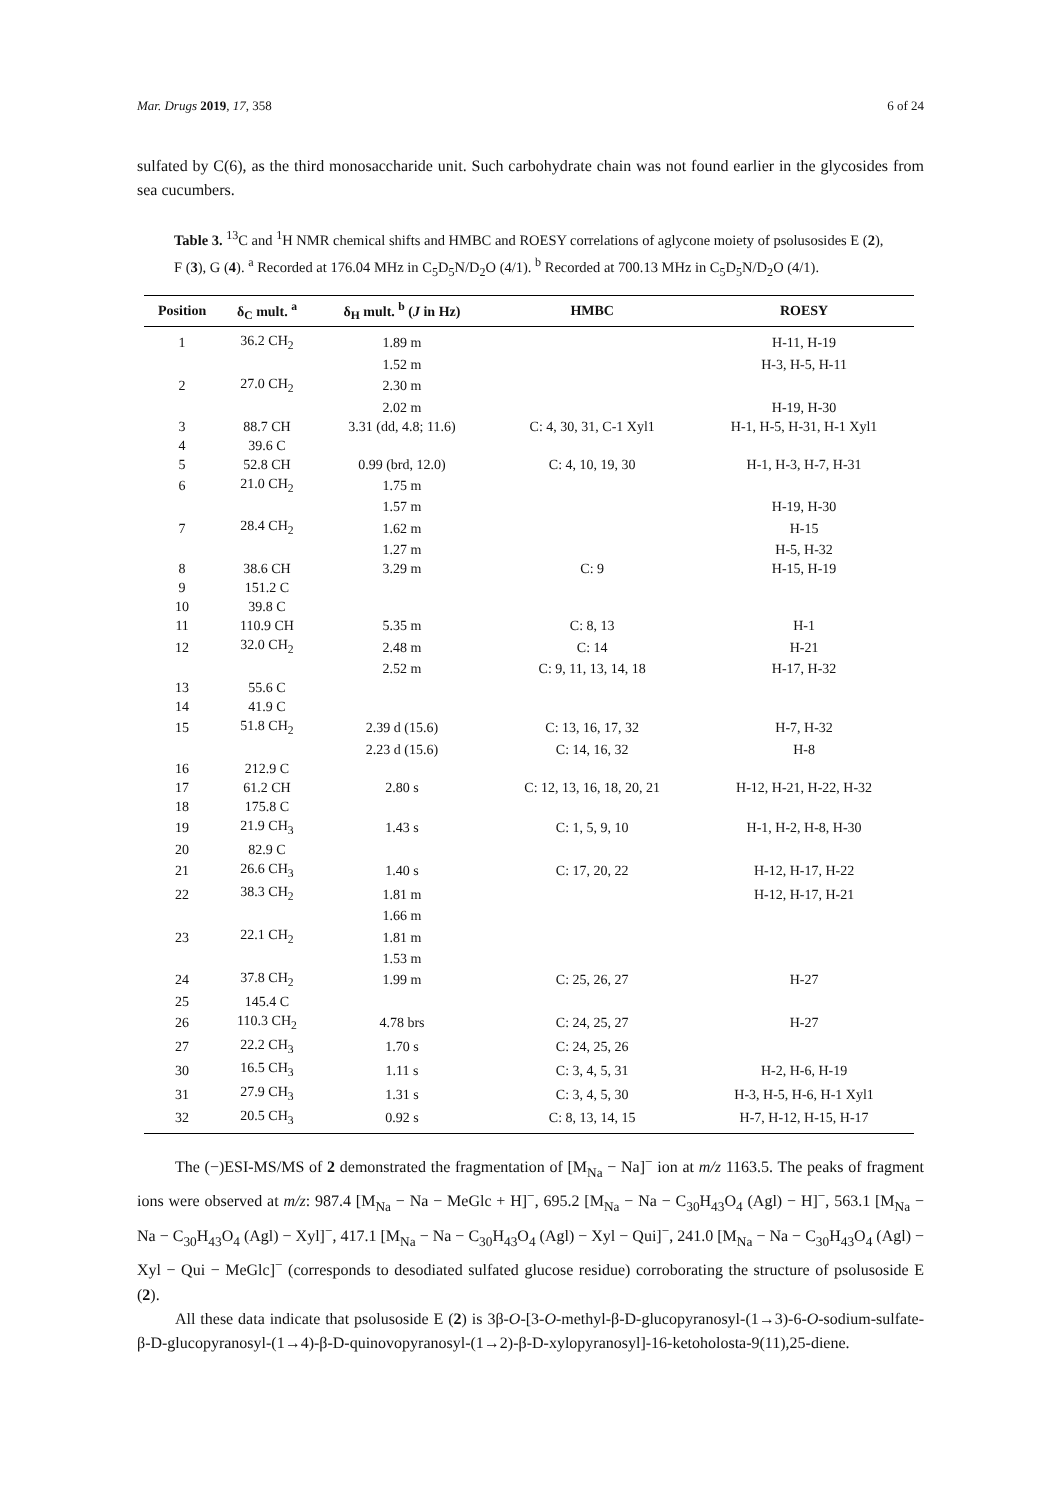Mar. Drugs 2019, 17, 358 6 of 24
sulfated by C(6), as the third monosaccharide unit. Such carbohydrate chain was not found earlier in the glycosides from sea cucumbers.
Table 3. <sup>13</sup>C and <sup>1</sup>H NMR chemical shifts and HMBC and ROESY correlations of aglycone moiety of psolusosides E (2), F (3), G (4). <sup>a</sup> Recorded at 176.04 MHz in C<sub>5</sub>D<sub>5</sub>N/D<sub>2</sub>O (4/1). <sup>b</sup> Recorded at 700.13 MHz in C<sub>5</sub>D<sub>5</sub>N/D<sub>2</sub>O (4/1).
| Position | δ<sub>C</sub> mult. <sup>a</sup> | δ<sub>H</sub> mult. <sup>b</sup> ( J in Hz) | HMBC | ROESY |
| --- | --- | --- | --- | --- |
| 1 | 36.2 CH<sub>2</sub> | 1.89 m | | H-11, H-19 |
| | | 1.52 m | | H-3, H-5, H-11 |
| 2 | 27.0 CH<sub>2</sub> | 2.30 m | | |
| | | 2.02 m | | H-19, H-30 |
| 3 | 88.7 CH | 3.31 (dd, 4.8; 11.6) | C: 4, 30, 31, C-1 Xyl1 | H-1, H-5, H-31, H-1 Xyl1 |
| 4 | 39.6 C | | | |
| 5 | 52.8 CH | 0.99 (brd, 12.0) | C: 4, 10, 19, 30 | H-1, H-3, H-7, H-31 |
| 6 | 21.0 CH<sub>2</sub> | 1.75 m | | |
| | | 1.57 m | | H-19, H-30 |
| 7 | 28.4 CH<sub>2</sub> | 1.62 m | | H-15 |
| | | 1.27 m | | H-5, H-32 |
| 8 | 38.6 CH | 3.29 m | C: 9 | H-15, H-19 |
| 9 | 151.2 C | | | |
| 10 | 39.8 C | | | |
| 11 | 110.9 CH | 5.35 m | C: 8, 13 | H-1 |
| 12 | 32.0 CH<sub>2</sub> | 2.48 m | C: 14 | H-21 |
| | | 2.52 m | C: 9, 11, 13, 14, 18 | H-17, H-32 |
| 13 | 55.6 C | | | |
| 14 | 41.9 C | | | |
| 15 | 51.8 CH<sub>2</sub> | 2.39 d (15.6) | C: 13, 16, 17, 32 | H-7, H-32 |
| | | 2.23 d (15.6) | C: 14, 16, 32 | H-8 |
| 16 | 212.9 C | | | |
| 17 | 61.2 CH | 2.80 s | C: 12, 13, 16, 18, 20, 21 | H-12, H-21, H-22, H-32 |
| 18 | 175.8 C | | | |
| 19 | 21.9 CH<sub>3</sub> | 1.43 s | C: 1, 5, 9, 10 | H-1, H-2, H-8, H-30 |
| 20 | 82.9 C | | | |
| 21 | 26.6 CH<sub>3</sub> | 1.40 s | C: 17, 20, 22 | H-12, H-17, H-22 |
| 22 | 38.3 CH<sub>2</sub> | 1.81 m | | H-12, H-17, H-21 |
| | | 1.66 m | | |
| 23 | 22.1 CH<sub>2</sub> | 1.81 m | | |
| | | 1.53 m | | |
| 24 | 37.8 CH<sub>2</sub> | 1.99 m | C: 25, 26, 27 | H-27 |
| 25 | 145.4 C | | | |
| 26 | 110.3 CH<sub>2</sub> | 4.78 brs | C: 24, 25, 27 | H-27 |
| 27 | 22.2 CH<sub>3</sub> | 1.70 s | C: 24, 25, 26 | |
| 30 | 16.5 CH<sub>3</sub> | 1.11 s | C: 3, 4, 5, 31 | H-2, H-6, H-19 |
| 31 | 27.9 CH<sub>3</sub> | 1.31 s | C: 3, 4, 5, 30 | H-3, H-5, H-6, H-1 Xyl1 |
| 32 | 20.5 CH<sub>3</sub> | 0.92 s | C: 8, 13, 14, 15 | H-7, H-12, H-15, H-17 |
The (−)ESI-MS/MS of 2 demonstrated the fragmentation of [M<sub>Na</sub> − Na]<sup>−</sup> ion at m/z 1163.5. The peaks of fragment ions were observed at m/z: 987.4 [M<sub>Na</sub> − Na − MeGlc + H]<sup>−</sup>, 695.2 [M<sub>Na</sub> − Na − C<sub>30</sub>H<sub>43</sub>O<sub>4</sub> (Agl) − H]<sup>−</sup>, 563.1 [M<sub>Na</sub> − Na − C<sub>30</sub>H<sub>43</sub>O<sub>4</sub> (Agl) − Xyl]<sup>−</sup>, 417.1 [M<sub>Na</sub> − Na − C<sub>30</sub>H<sub>43</sub>O<sub>4</sub> (Agl) − Xyl − Qui]<sup>−</sup>, 241.0 [M<sub>Na</sub> − Na − C<sub>30</sub>H<sub>43</sub>O<sub>4</sub> (Agl) − Xyl − Qui − MeGlc]<sup>−</sup> (corresponds to desodiated sulfated glucose residue) corroborating the structure of psolusoside E (2).
All these data indicate that psolusoside E (2) is 3β-O-[3-O-methyl-β-D-glucopyranosyl-(1→3)-6-O-sodium-sulfate-β-D-glucopyranosyl-(1→4)-β-D-quinovopyranosyl-(1→2)-β-D-xylopyranosyl]-16-ketoholosta-9(11),25-diene.